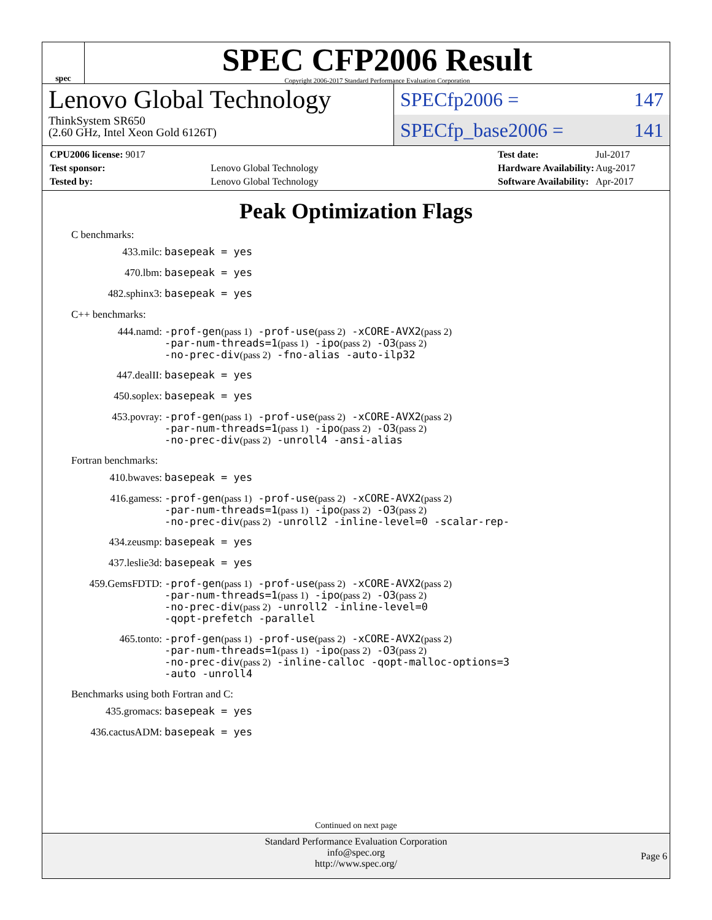spec
SPEC CFP2006 Result
Copyright 2006-2017 Standard Performance Evaluation Corporation
Lenovo Global Technology
ThinkSystem SR650
(2.60 GHz, Intel Xeon Gold 6126T)
SPECfp2006 = 147
SPECfp_base2006 = 141
| CPU2006 license: 9017 | |
| Test sponsor: | Lenovo Global Technology |
| Tested by: | Lenovo Global Technology |
| Test date: | Jul-2017 |
| Hardware Availability: | Aug-2017 |
| Software Availability: | Apr-2017 |
Peak Optimization Flags
C benchmarks:
433.milc:
basepeak = yes
470.lbm:
basepeak = yes
482.sphinx3:
basepeak = yes
C++ benchmarks:
444.namd:
-prof-gen(pass 1) -prof-use(pass 2) -xCORE-AVX2(pass 2)
-par-num-threads=1(pass 1) -ipo(pass 2) -O3(pass 2)
-no-prec-div(pass 2) -fno-alias -auto-ilp32
447.dealII:
basepeak = yes
450.soplex:
basepeak = yes
453.povray:
-prof-gen(pass 1) -prof-use(pass 2) -xCORE-AVX2(pass 2)
-par-num-threads=1(pass 1) -ipo(pass 2) -O3(pass 2)
-no-prec-div(pass 2) -unroll4 -ansi-alias
Fortran benchmarks:
410.bwaves:
basepeak = yes
416.gamess:
-prof-gen(pass 1) -prof-use(pass 2) -xCORE-AVX2(pass 2)
-par-num-threads=1(pass 1) -ipo(pass 2) -O3(pass 2)
-no-prec-div(pass 2) -unroll2 -inline-level=0 -scalar-rep-
434.zeusmp:
basepeak = yes
437.leslie3d:
basepeak = yes
459.GemsFDTD:
-prof-gen(pass 1) -prof-use(pass 2) -xCORE-AVX2(pass 2)
-par-num-threads=1(pass 1) -ipo(pass 2) -O3(pass 2)
-no-prec-div(pass 2) -unroll2 -inline-level=0
-qopt-prefetch -parallel
465.tonto:
-prof-gen(pass 1) -prof-use(pass 2) -xCORE-AVX2(pass 2)
-par-num-threads=1(pass 1) -ipo(pass 2) -O3(pass 2)
-no-prec-div(pass 2) -inline-calloc -qopt-malloc-options=3
-auto -unroll4
Benchmarks using both Fortran and C:
435.gromacs:
basepeak = yes
436.cactusADM:
basepeak = yes
Continued on next page
Standard Performance Evaluation Corporation
info@spec.org
http://www.spec.org/
Page 6